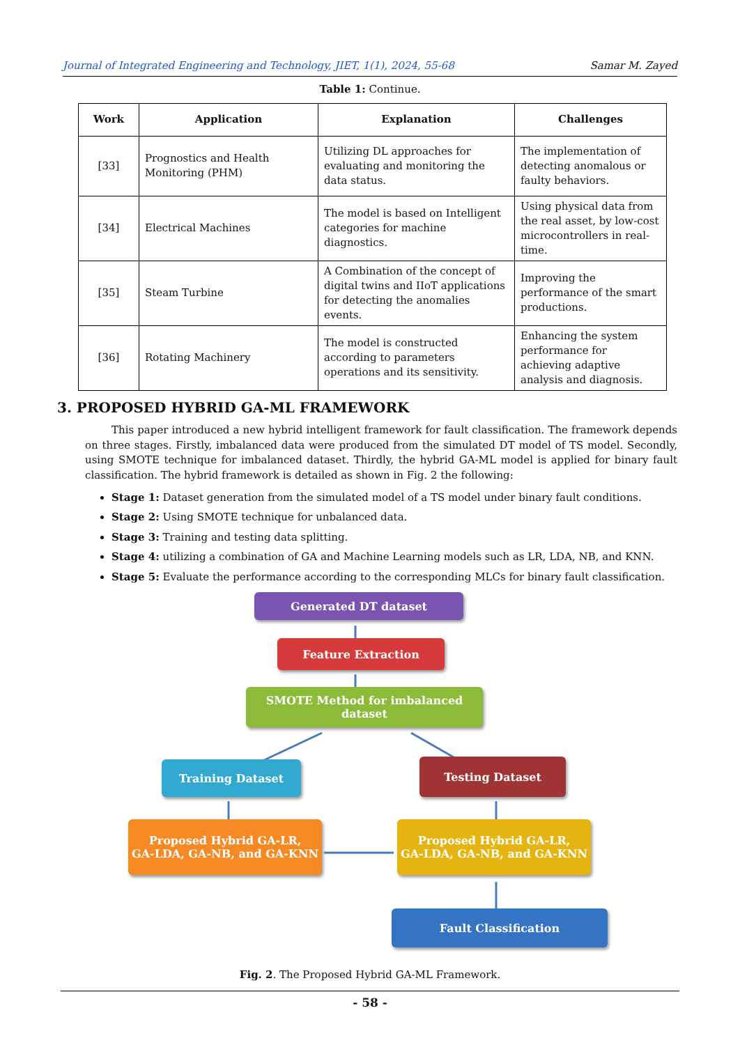Journal of Integrated Engineering and Technology, JIET, 1(1), 2024, 55-68 Samar M. Zayed
Table 1: Continue.
| Work | Application | Explanation | Challenges |
| --- | --- | --- | --- |
| [33] | Prognostics and Health Monitoring (PHM) | Utilizing DL approaches for evaluating and monitoring the data status. | The implementation of detecting anomalous or faulty behaviors. |
| [34] | Electrical Machines | The model is based on Intelligent categories for machine diagnostics. | Using physical data from the real asset, by low-cost microcontrollers in real-time. |
| [35] | Steam Turbine | A Combination of the concept of digital twins and IIoT applications for detecting the anomalies events. | Improving the performance of the smart productions. |
| [36] | Rotating Machinery | The model is constructed according to parameters operations and its sensitivity. | Enhancing the system performance for achieving adaptive analysis and diagnosis. |
3. PROPOSED HYBRID GA-ML FRAMEWORK
This paper introduced a new hybrid intelligent framework for fault classification. The framework depends on three stages. Firstly, imbalanced data were produced from the simulated DT model of TS model. Secondly, using SMOTE technique for imbalanced dataset. Thirdly, the hybrid GA-ML model is applied for binary fault classification. The hybrid framework is detailed as shown in Fig. 2 the following:
Stage 1: Dataset generation from the simulated model of a TS model under binary fault conditions.
Stage 2: Using SMOTE technique for unbalanced data.
Stage 3: Training and testing data splitting.
Stage 4: utilizing a combination of GA and Machine Learning models such as LR, LDA, NB, and KNN.
Stage 5: Evaluate the performance according to the corresponding MLCs for binary fault classification.
Generated DT dataset
Feature Extraction
SMOTE Method for imbalanced
dataset
Training Dataset Testing Dataset
Proposed Hybrid GA-LR,
GA-LDA, GA-NB, and GA-KNN
Proposed Hybrid GA-LR,
GA-LDA, GA-NB, and GA-KNN
Fault Classification
Fig. 2. The Proposed Hybrid GA-ML Framework.
- 58 -